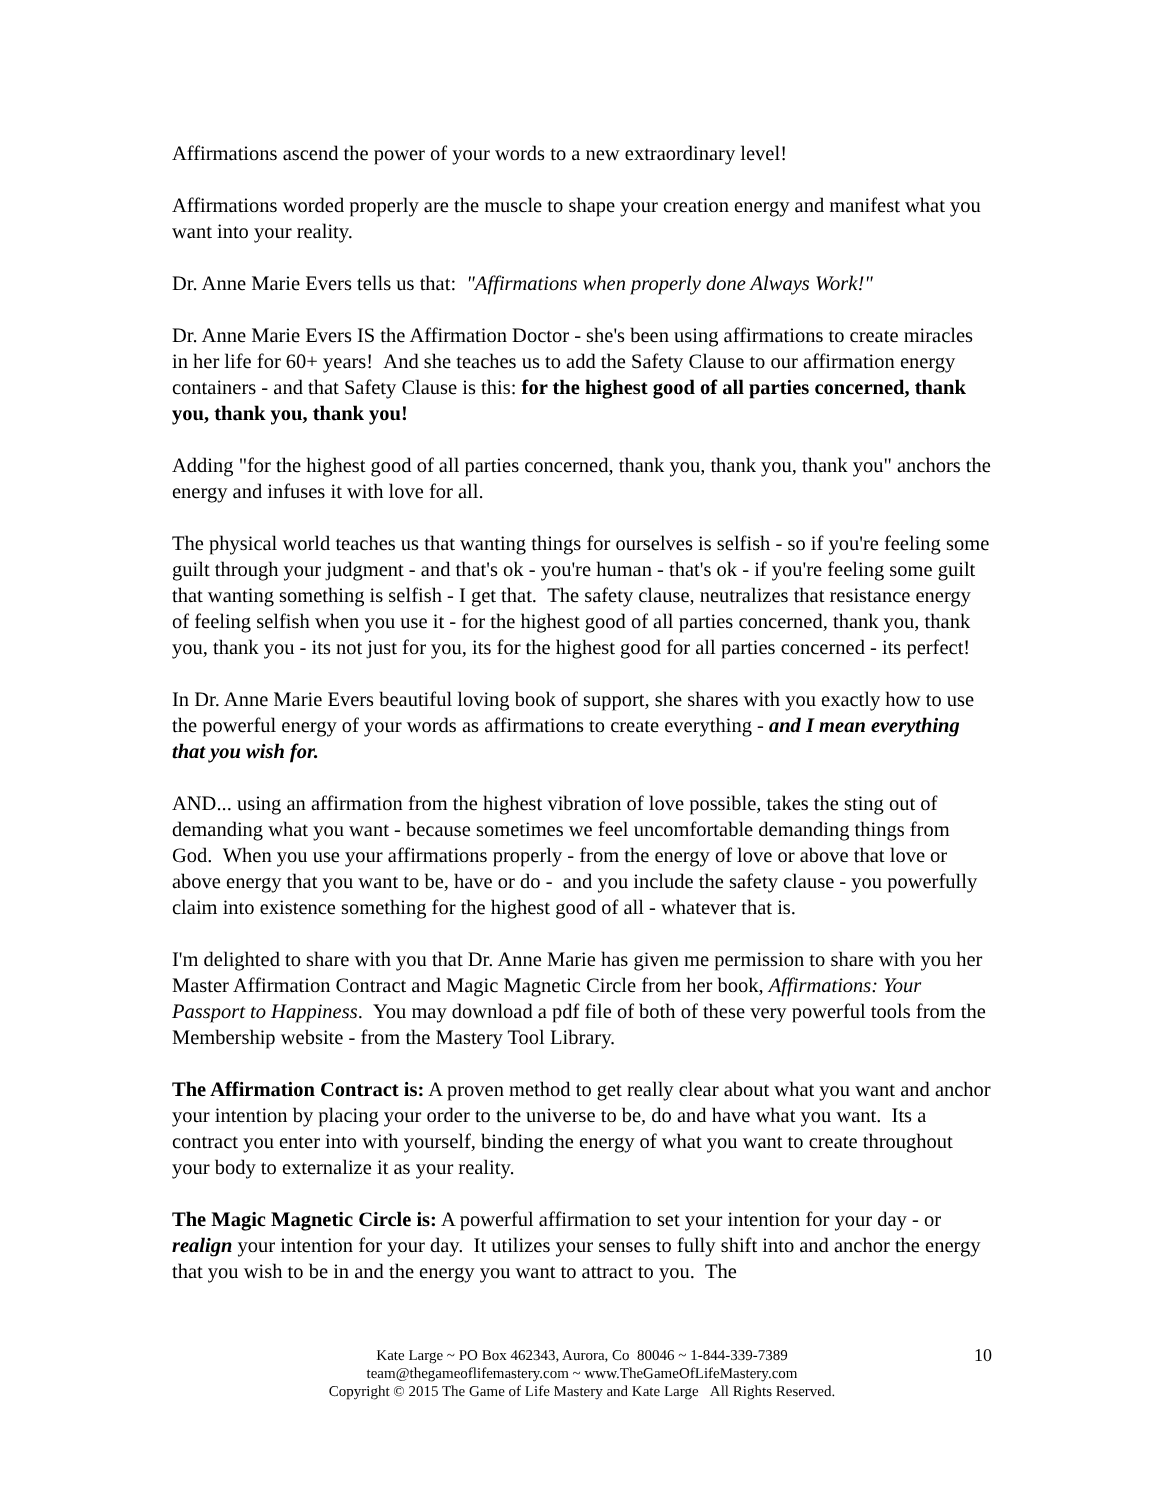Affirmations ascend the power of your words to a new extraordinary level!
Affirmations worded properly are the muscle to shape your creation energy and manifest what you want into your reality.
Dr. Anne Marie Evers tells us that: "Affirmations when properly done Always Work!"
Dr. Anne Marie Evers IS the Affirmation Doctor - she's been using affirmations to create miracles in her life for 60+ years! And she teaches us to add the Safety Clause to our affirmation energy containers - and that Safety Clause is this: for the highest good of all parties concerned, thank you, thank you, thank you!
Adding "for the highest good of all parties concerned, thank you, thank you, thank you" anchors the energy and infuses it with love for all.
The physical world teaches us that wanting things for ourselves is selfish - so if you're feeling some guilt through your judgment - and that's ok - you're human - that's ok - if you're feeling some guilt that wanting something is selfish - I get that. The safety clause, neutralizes that resistance energy of feeling selfish when you use it - for the highest good of all parties concerned, thank you, thank you, thank you - its not just for you, its for the highest good for all parties concerned - its perfect!
In Dr. Anne Marie Evers beautiful loving book of support, she shares with you exactly how to use the powerful energy of your words as affirmations to create everything - and I mean everything that you wish for.
AND... using an affirmation from the highest vibration of love possible, takes the sting out of demanding what you want - because sometimes we feel uncomfortable demanding things from God. When you use your affirmations properly - from the energy of love or above that love or above energy that you want to be, have or do - and you include the safety clause - you powerfully claim into existence something for the highest good of all - whatever that is.
I'm delighted to share with you that Dr. Anne Marie has given me permission to share with you her Master Affirmation Contract and Magic Magnetic Circle from her book, Affirmations: Your Passport to Happiness. You may download a pdf file of both of these very powerful tools from the Membership website - from the Mastery Tool Library.
The Affirmation Contract is: A proven method to get really clear about what you want and anchor your intention by placing your order to the universe to be, do and have what you want. Its a contract you enter into with yourself, binding the energy of what you want to create throughout your body to externalize it as your reality.
The Magic Magnetic Circle is: A powerful affirmation to set your intention for your day - or realign your intention for your day. It utilizes your senses to fully shift into and anchor the energy that you wish to be in and the energy you want to attract to you. The
Kate Large ~ PO Box 462343, Aurora, Co 80046 ~ 1-844-339-7389
team@thegameoflifemastery.com ~ www.TheGameOfLifeMastery.com
Copyright © 2015 The Game of Life Mastery and Kate Large All Rights Reserved.
10